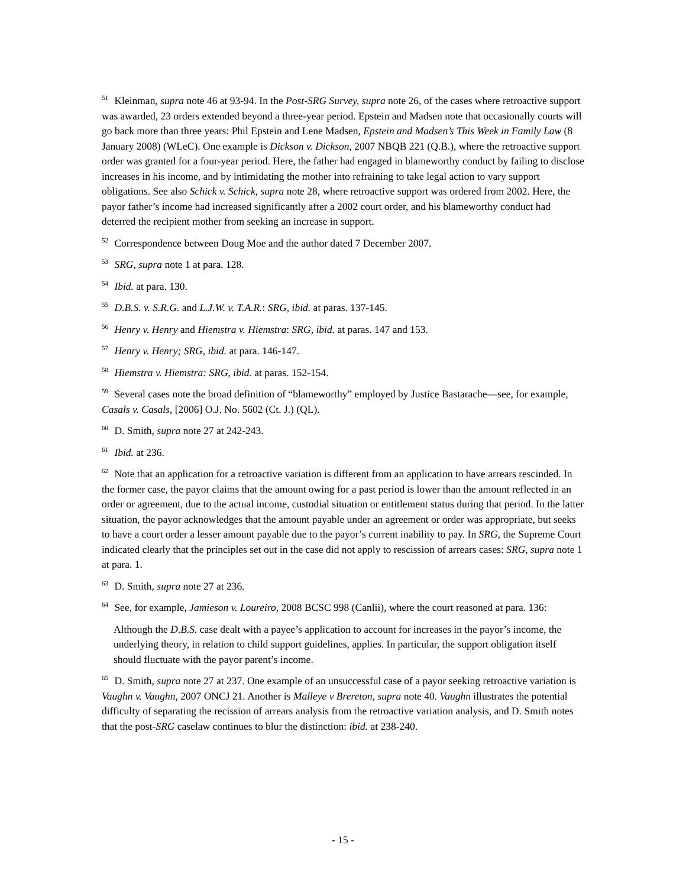<sup>51</sup> Kleinman, supra note 46 at 93-94. In the Post-SRG Survey, supra note 26, of the cases where retroactive support was awarded, 23 orders extended beyond a three-year period. Epstein and Madsen note that occasionally courts will go back more than three years: Phil Epstein and Lene Madsen, Epstein and Madsen’s This Week in Family Law (8 January 2008) (WLeC). One example is Dickson v. Dickson, 2007 NBQB 221 (Q.B.), where the retroactive support order was granted for a four-year period. Here, the father had engaged in blameworthy conduct by failing to disclose increases in his income, and by intimidating the mother into refraining to take legal action to vary support obligations. See also Schick v. Schick, supra note 28, where retroactive support was ordered from 2002. Here, the payor father’s income had increased significantly after a 2002 court order, and his blameworthy conduct had deterred the recipient mother from seeking an increase in support.
<sup>52</sup> Correspondence between Doug Moe and the author dated 7 December 2007.
<sup>53</sup> SRG, supra note 1 at para. 128.
<sup>54</sup> Ibid. at para. 130.
<sup>55</sup> D.B.S. v. S.R.G. and L.J.W. v. T.A.R.: SRG, ibid. at paras. 137-145.
<sup>56</sup> Henry v. Henry and Hiemstra v. Hiemstra: SRG, ibid. at paras. 147 and 153.
<sup>57</sup> Henry v. Henry; SRG, ibid. at para. 146-147.
<sup>58</sup> Hiemstra v. Hiemstra: SRG, ibid. at paras. 152-154.
<sup>59</sup> Several cases note the broad definition of “blameworthy” employed by Justice Bastarache—see, for example, Casals v. Casals, [2006] O.J. No. 5602 (Ct. J.) (QL).
<sup>60</sup> D. Smith, supra note 27 at 242-243.
<sup>61</sup> Ibid. at 236.
<sup>62</sup> Note that an application for a retroactive variation is different from an application to have arrears rescinded. In the former case, the payor claims that the amount owing for a past period is lower than the amount reflected in an order or agreement, due to the actual income, custodial situation or entitlement status during that period. In the latter situation, the payor acknowledges that the amount payable under an agreement or order was appropriate, but seeks to have a court order a lesser amount payable due to the payor’s current inability to pay. In SRG, the Supreme Court indicated clearly that the principles set out in the case did not apply to rescission of arrears cases: SRG, supra note 1 at para. 1.
<sup>63</sup> D. Smith, supra note 27 at 236.
<sup>64</sup> See, for example, Jamieson v. Loureiro, 2008 BCSC 998 (Canlii), where the court reasoned at para. 136:
Although the D.B.S. case dealt with a payee’s application to account for increases in the payor’s income, the underlying theory, in relation to child support guidelines, applies. In particular, the support obligation itself should fluctuate with the payor parent’s income.
<sup>65</sup> D. Smith, supra note 27 at 237. One example of an unsuccessful case of a payor seeking retroactive variation is Vaughn v. Vaughn, 2007 ONCJ 21. Another is Malleye v Brereton, supra note 40. Vaughn illustrates the potential difficulty of separating the recission of arrears analysis from the retroactive variation analysis, and D. Smith notes that the post-SRG caselaw continues to blur the distinction: ibid. at 238-240.
- 15 -